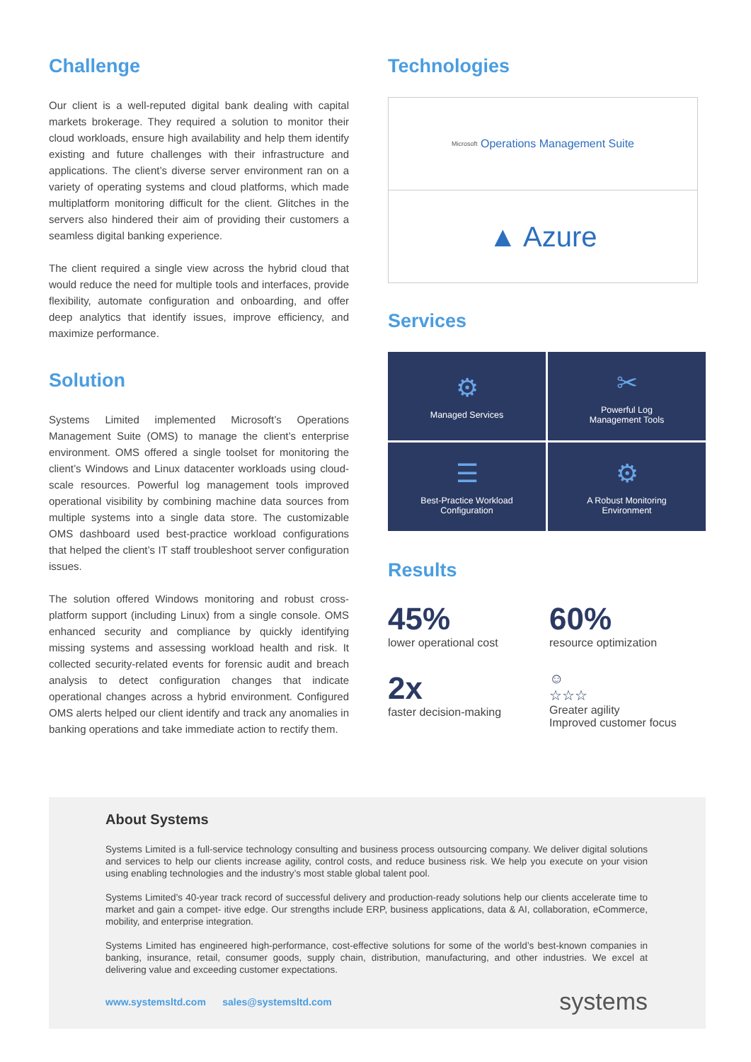Challenge
Our client is a well-reputed digital bank dealing with capital markets brokerage. They required a solution to monitor their cloud workloads, ensure high availability and help them identify existing and future challenges with their infrastructure and applications. The client’s diverse server environment ran on a variety of operating systems and cloud platforms, which made multiplatform monitoring difficult for the client. Glitches in the servers also hindered their aim of providing their customers a seamless digital banking experience.
The client required a single view across the hybrid cloud that would reduce the need for multiple tools and interfaces, provide flexibility, automate configuration and onboarding, and offer deep analytics that identify issues, improve efficiency, and maximize performance.
Solution
Systems Limited implemented Microsoft’s Operations Management Suite (OMS) to manage the client’s enterprise environment. OMS offered a single toolset for monitoring the client’s Windows and Linux datacenter workloads using cloud-scale resources. Powerful log management tools improved operational visibility by combining machine data sources from multiple systems into a single data store. The customizable OMS dashboard used best-practice workload configurations that helped the client’s IT staff troubleshoot server configuration issues.
The solution offered Windows monitoring and robust cross-platform support (including Linux) from a single console. OMS enhanced security and compliance by quickly identifying missing systems and assessing workload health and risk. It collected security-related events for forensic audit and breach analysis to detect configuration changes that indicate operational changes across a hybrid environment. Configured OMS alerts helped our client identify and track any anomalies in banking operations and take immediate action to rectify them.
Technologies
Microsoft Operations Management Suite
▲ Azure
Services
⚙
Managed Services
✂
Powerful Log
Management Tools
☰
Best-Practice Workload
Configuration
⚙
A Robust Monitoring
Environment
Results
45%
lower operational cost
60%
resource optimization
2x
faster decision-making
☺
☆☆☆
Greater agility
Improved customer focus
About Systems
Systems Limited is a full-service technology consulting and business process outsourcing company. We deliver digital solutions and services to help our clients increase agility, control costs, and reduce business risk. We help you execute on your vision using enabling technologies and the industry’s most stable global talent pool.
Systems Limited’s 40-year track record of successful delivery and production-ready solutions help our clients accelerate time to market and gain a compet- itive edge. Our strengths include ERP, business applications, data & AI, collaboration, eCommerce, mobility, and enterprise integration.
Systems Limited has engineered high-performance, cost-effective solutions for some of the world’s best-known companies in banking, insurance, retail, consumer goods, supply chain, distribution, manufacturing, and other industries. We excel at delivering value and exceeding customer expectations.
www.systemsltd.com sales@systemsltd.com systems